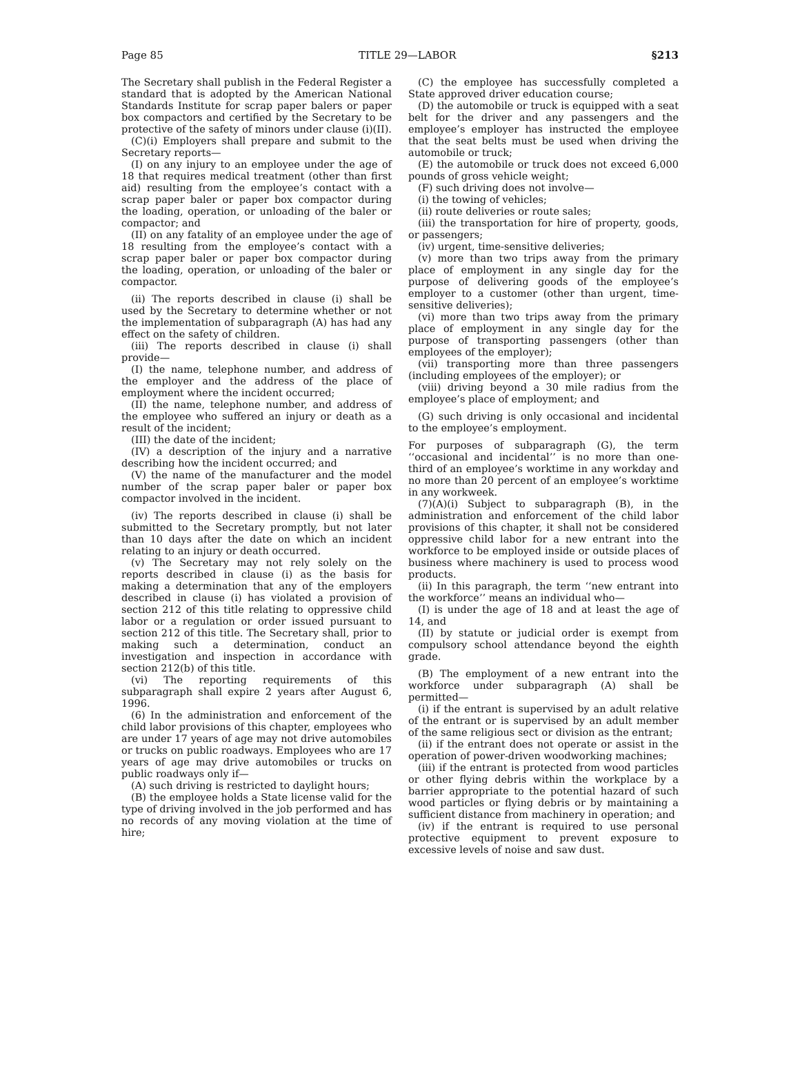Page 85 TITLE 29—LABOR §213
The Secretary shall publish in the Federal Register a standard that is adopted by the American National Standards Institute for scrap paper balers or paper box compactors and certified by the Secretary to be protective of the safety of minors under clause (i)(II).
(C)(i) Employers shall prepare and submit to the Secretary reports—
(I) on any injury to an employee under the age of 18 that requires medical treatment (other than first aid) resulting from the employee’s contact with a scrap paper baler or paper box compactor during the loading, operation, or unloading of the baler or compactor; and
(II) on any fatality of an employee under the age of 18 resulting from the employee’s contact with a scrap paper baler or paper box compactor during the loading, operation, or unloading of the baler or compactor.
(ii) The reports described in clause (i) shall be used by the Secretary to determine whether or not the implementation of subparagraph (A) has had any effect on the safety of children.
(iii) The reports described in clause (i) shall provide—
(I) the name, telephone number, and address of the employer and the address of the place of employment where the incident occurred;
(II) the name, telephone number, and address of the employee who suffered an injury or death as a result of the incident;
(III) the date of the incident;
(IV) a description of the injury and a narrative describing how the incident occurred; and
(V) the name of the manufacturer and the model number of the scrap paper baler or paper box compactor involved in the incident.
(iv) The reports described in clause (i) shall be submitted to the Secretary promptly, but not later than 10 days after the date on which an incident relating to an injury or death occurred.
(v) The Secretary may not rely solely on the reports described in clause (i) as the basis for making a determination that any of the employers described in clause (i) has violated a provision of section 212 of this title relating to oppressive child labor or a regulation or order issued pursuant to section 212 of this title. The Secretary shall, prior to making such a determination, conduct an investigation and inspection in accordance with section 212(b) of this title.
(vi) The reporting requirements of this subparagraph shall expire 2 years after August 6, 1996.
(6) In the administration and enforcement of the child labor provisions of this chapter, employees who are under 17 years of age may not drive automobiles or trucks on public roadways. Employees who are 17 years of age may drive automobiles or trucks on public roadways only if—
(A) such driving is restricted to daylight hours;
(B) the employee holds a State license valid for the type of driving involved in the job performed and has no records of any moving violation at the time of hire;
(C) the employee has successfully completed a State approved driver education course;
(D) the automobile or truck is equipped with a seat belt for the driver and any passengers and the employee’s employer has instructed the employee that the seat belts must be used when driving the automobile or truck;
(E) the automobile or truck does not exceed 6,000 pounds of gross vehicle weight;
(F) such driving does not involve—
(i) the towing of vehicles;
(ii) route deliveries or route sales;
(iii) the transportation for hire of property, goods, or passengers;
(iv) urgent, time-sensitive deliveries;
(v) more than two trips away from the primary place of employment in any single day for the purpose of delivering goods of the employee’s employer to a customer (other than urgent, time-sensitive deliveries);
(vi) more than two trips away from the primary place of employment in any single day for the purpose of transporting passengers (other than employees of the employer);
(vii) transporting more than three passengers (including employees of the employer); or
(viii) driving beyond a 30 mile radius from the employee’s place of employment; and
(G) such driving is only occasional and incidental to the employee’s employment.
For purposes of subparagraph (G), the term ‘‘occasional and incidental’’ is no more than one-third of an employee’s worktime in any workday and no more than 20 percent of an employee’s worktime in any workweek.
(7)(A)(i) Subject to subparagraph (B), in the administration and enforcement of the child labor provisions of this chapter, it shall not be considered oppressive child labor for a new entrant into the workforce to be employed inside or outside places of business where machinery is used to process wood products.
(ii) In this paragraph, the term ‘‘new entrant into the workforce’’ means an individual who—
(I) is under the age of 18 and at least the age of 14, and
(II) by statute or judicial order is exempt from compulsory school attendance beyond the eighth grade.
(B) The employment of a new entrant into the workforce under subparagraph (A) shall be permitted—
(i) if the entrant is supervised by an adult relative of the entrant or is supervised by an adult member of the same religious sect or division as the entrant;
(ii) if the entrant does not operate or assist in the operation of power-driven woodworking machines;
(iii) if the entrant is protected from wood particles or other flying debris within the workplace by a barrier appropriate to the potential hazard of such wood particles or flying debris or by maintaining a sufficient distance from machinery in operation; and
(iv) if the entrant is required to use personal protective equipment to prevent exposure to excessive levels of noise and saw dust.